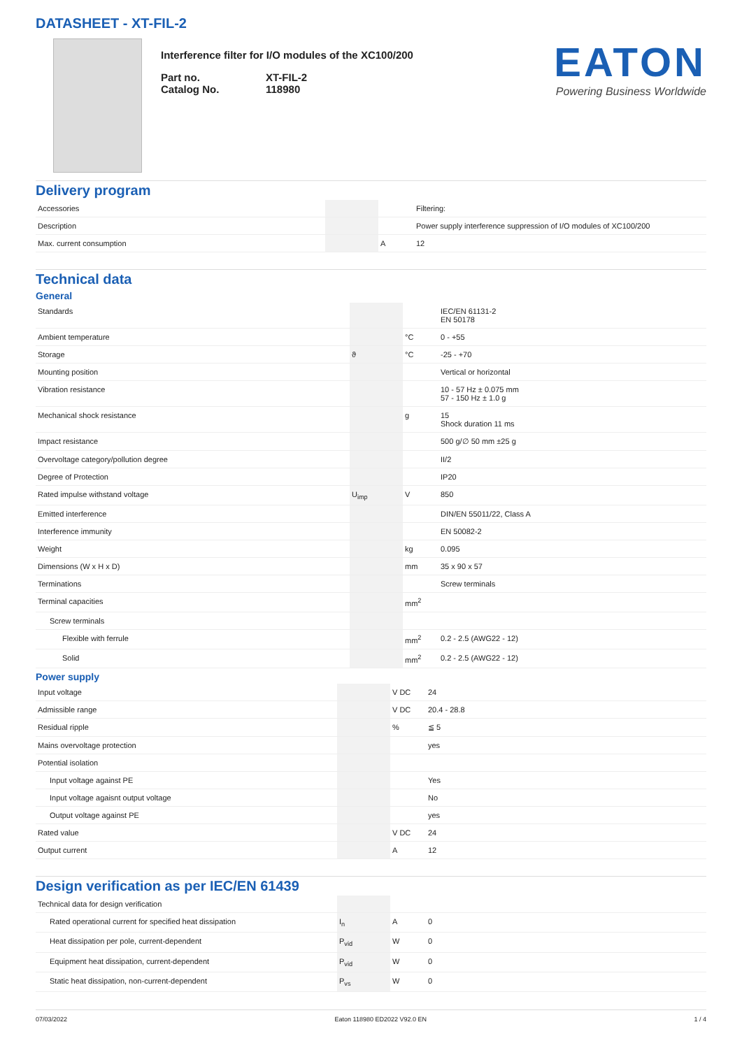DATASHEET - XT-FIL-2
Interference filter for I/O modules of the XC100/200
| Part no. Catalog No. | XT-FIL-2 118980 |
EATON
Powering Business Worldwide
Delivery program
| Accessories | | | Filtering: |
| Description | | | Power supply interference suppression of I/O modules of XC100/200 |
| Max. current consumption | | A | 12 |
Technical data
General
| Standards | | | IEC/EN 61131-2 EN 50178 |
| Ambient temperature | | °C | 0 - +55 |
| Storage | ϑ | °C | -25 - +70 |
| Mounting position | | | Vertical or horizontal |
| Vibration resistance | | | 10 - 57 Hz ± 0.075 mm 57 - 150 Hz ± 1.0 g |
| Mechanical shock resistance | | g | 15 Shock duration 11 ms |
| Impact resistance | | | 500 g/∅ 50 mm ±25 g |
| Overvoltage category/pollution degree | | | II/2 |
| Degree of Protection | | | IP20 |
| Rated impulse withstand voltage | U<sub>imp</sub> | V | 850 |
| Emitted interference | | | DIN/EN 55011/22, Class A |
| Interference immunity | | | EN 50082-2 |
| Weight | | kg | 0.095 |
| Dimensions (W x H x D) | | mm | 35 x 90 x 57 |
| Terminations | | | Screw terminals |
| Terminal capacities | | mm<sup>2</sup> | |
| Screw terminals | | | |
| Flexible with ferrule | | mm<sup>2</sup> | 0.2 - 2.5 (AWG22 - 12) |
| Solid | | mm<sup>2</sup> | 0.2 - 2.5 (AWG22 - 12) |
Power supply
| Input voltage | | V DC | 24 |
| Admissible range | | V DC | 20.4 - 28.8 |
| Residual ripple | | % | ≦ 5 |
| Mains overvoltage protection | | | yes |
| Potential isolation | | | |
| Input voltage against PE | | | Yes |
| Input voltage agaisnt output voltage | | | No |
| Output voltage against PE | | | yes |
| Rated value | | V DC | 24 |
| Output current | | A | 12 |
Design verification as per IEC/EN 61439
| Technical data for design verification | | | |
| Rated operational current for specified heat dissipation | I<sub>n</sub> | A | 0 |
| Heat dissipation per pole, current-dependent | P<sub>vid</sub> | W | 0 |
| Equipment heat dissipation, current-dependent | P<sub>vid</sub> | W | 0 |
| Static heat dissipation, non-current-dependent | P<sub>vs</sub> | W | 0 |
07/03/2022 Eaton 118980 ED2022 V92.0 EN 1 / 4